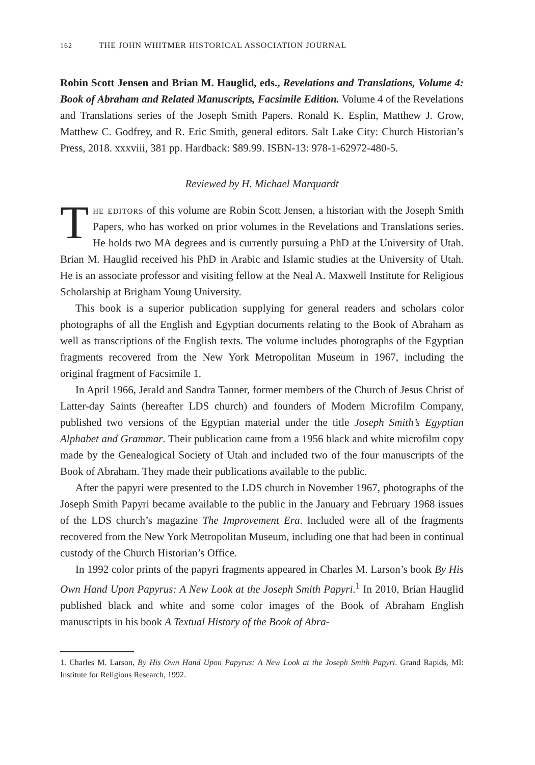162 THE JOHN WHITMER HISTORICAL ASSOCIATION JOURNAL
Robin Scott Jensen and Brian M. Hauglid, eds., Revelations and Translations, Volume 4: Book of Abraham and Related Manuscripts, Facsimile Edition. Volume 4 of the Revelations and Translations series of the Joseph Smith Papers. Ronald K. Esplin, Matthew J. Grow, Matthew C. Godfrey, and R. Eric Smith, general editors. Salt Lake City: Church Historian’s Press, 2018. xxxviii, 381 pp. Hardback: $89.99. ISBN-13: 978-1-62972-480-5.
Reviewed by H. Michael Marquardt
The editors of this volume are Robin Scott Jensen, a historian with the Joseph Smith Papers, who has worked on prior volumes in the Revelations and Translations series. He holds two MA degrees and is currently pursuing a PhD at the University of Utah. Brian M. Hauglid received his PhD in Arabic and Islamic studies at the University of Utah. He is an associate professor and visiting fellow at the Neal A. Maxwell Institute for Religious Scholarship at Brigham Young University.
This book is a superior publication supplying for general readers and scholars color photographs of all the English and Egyptian documents relating to the Book of Abraham as well as transcriptions of the English texts. The volume includes photographs of the Egyptian fragments recovered from the New York Metropolitan Museum in 1967, including the original fragment of Facsimile 1.
In April 1966, Jerald and Sandra Tanner, former members of the Church of Jesus Christ of Latter-day Saints (hereafter LDS church) and founders of Modern Microfilm Company, published two versions of the Egyptian material under the title Joseph Smith’s Egyptian Alphabet and Grammar. Their publication came from a 1956 black and white microfilm copy made by the Genealogical Society of Utah and included two of the four manuscripts of the Book of Abraham. They made their publications available to the public.
After the papyri were presented to the LDS church in November 1967, photographs of the Joseph Smith Papyri became available to the public in the January and February 1968 issues of the LDS church’s magazine The Improvement Era. Included were all of the fragments recovered from the New York Metropolitan Museum, including one that had been in continual custody of the Church Historian’s Office.
In 1992 color prints of the papyri fragments appeared in Charles M. Larson’s book By His Own Hand Upon Papyrus: A New Look at the Joseph Smith Papyri.<sup>1</sup> In 2010, Brian Hauglid published black and white and some color images of the Book of Abraham English manuscripts in his book A Textual History of the Book of Abra-
1. Charles M. Larson, By His Own Hand Upon Papyrus: A New Look at the Joseph Smith Papyri. Grand Rapids, MI: Institute for Religious Research, 1992.